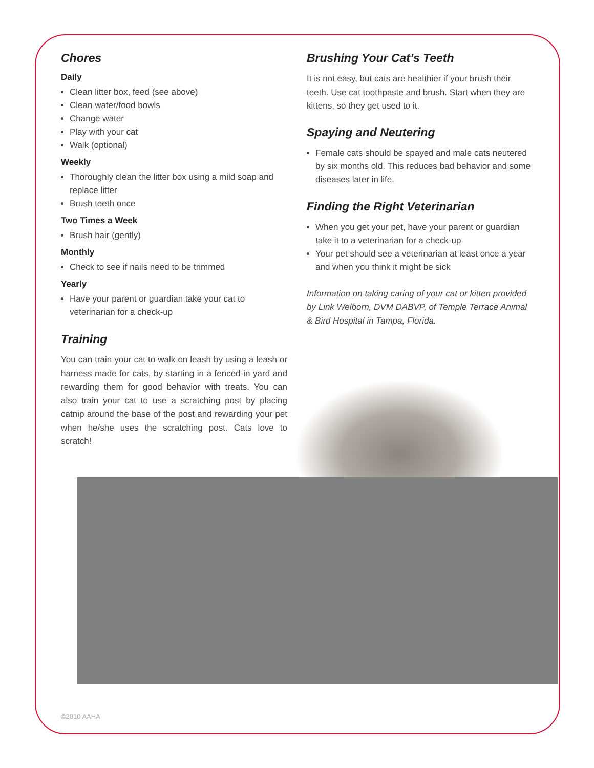Chores
Daily
Clean litter box, feed (see above)
Clean water/food bowls
Change water
Play with your cat
Walk (optional)
Weekly
Thoroughly clean the litter box using a mild soap and replace litter
Brush teeth once
Two Times a Week
Brush hair (gently)
Monthly
Check to see if nails need to be trimmed
Yearly
Have your parent or guardian take your cat to veterinarian for a check-up
Training
You can train your cat to walk on leash by using a leash or harness made for cats, by starting in a fenced-in yard and rewarding them for good behavior with treats. You can also train your cat to use a scratching post by placing catnip around the base of the post and rewarding your pet when he/she uses the scratching post. Cats love to scratch!
Brushing Your Cat’s Teeth
It is not easy, but cats are healthier if your brush their teeth. Use cat toothpaste and brush. Start when they are kittens, so they get used to it.
Spaying and Neutering
Female cats should be spayed and male cats neutered by six months old. This reduces bad behavior and some diseases later in life.
Finding the Right Veterinarian
When you get your pet, have your parent or guardian take it to a veterinarian for a check-up
Your pet should see a veterinarian at least once a year and when you think it might be sick
Information on taking caring of your cat or kitten provided by Link Welborn, DVM DABVP, of Temple Terrace Animal & Bird Hospital in Tampa, Florida.
©2010 AAHA